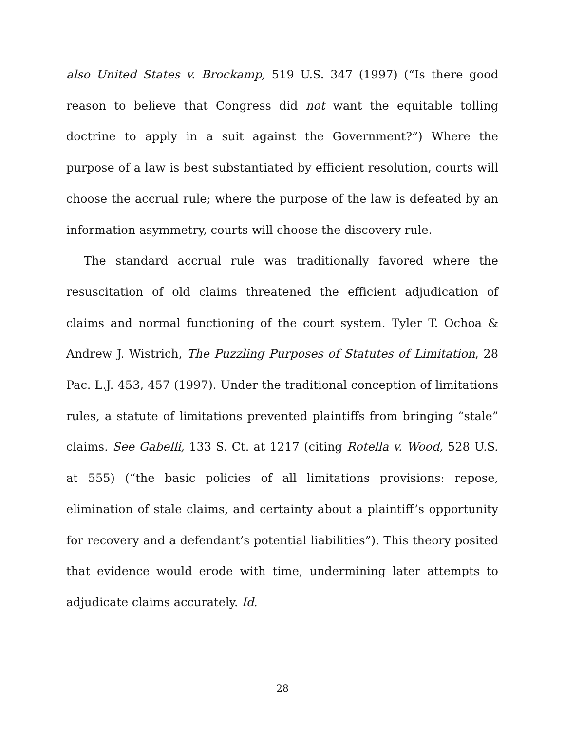also United States v. Brockamp, 519 U.S. 347 (1997) (“Is there good reason to believe that Congress did not want the equitable tolling doctrine to apply in a suit against the Government?”) Where the purpose of a law is best substantiated by efficient resolution, courts will choose the accrual rule; where the purpose of the law is defeated by an information asymmetry, courts will choose the discovery rule.
The standard accrual rule was traditionally favored where the resuscitation of old claims threatened the efficient adjudication of claims and normal functioning of the court system. Tyler T. Ochoa & Andrew J. Wistrich, The Puzzling Purposes of Statutes of Limitation, 28 Pac. L.J. 453, 457 (1997). Under the traditional conception of limitations rules, a statute of limitations prevented plaintiffs from bringing “stale” claims. See Gabelli, 133 S. Ct. at 1217 (citing Rotella v. Wood, 528 U.S. at 555) (“the basic policies of all limitations provisions: repose, elimination of stale claims, and certainty about a plaintiff’s opportunity for recovery and a defendant’s potential liabilities”). This theory posited that evidence would erode with time, undermining later attempts to adjudicate claims accurately. Id.
28